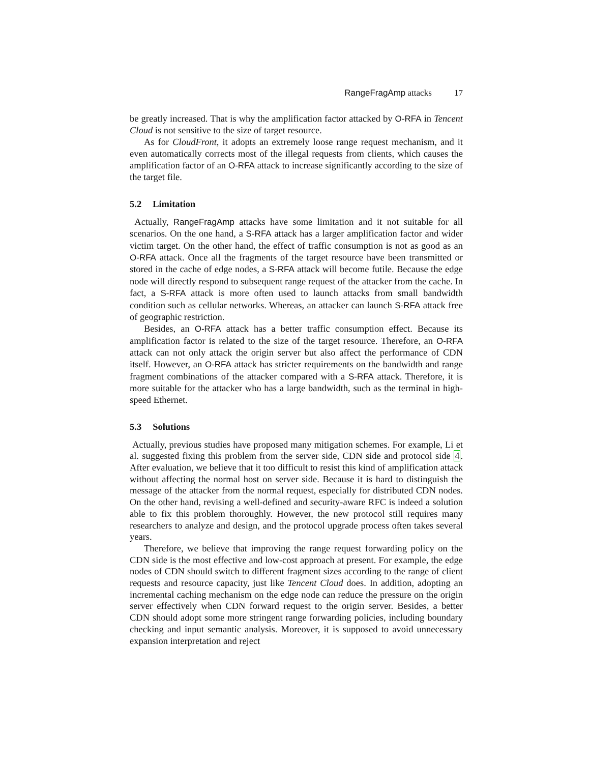RangeFragAmp attacks 17
be greatly increased. That is why the amplification factor attacked by O-RFA in Tencent Cloud is not sensitive to the size of target resource.
As for CloudFront, it adopts an extremely loose range request mechanism, and it even automatically corrects most of the illegal requests from clients, which causes the amplification factor of an O-RFA attack to increase significantly according to the size of the target file.
5.2 Limitation
Actually, RangeFragAmp attacks have some limitation and it not suitable for all scenarios. On the one hand, a S-RFA attack has a larger amplification factor and wider victim target. On the other hand, the effect of traffic consumption is not as good as an O-RFA attack. Once all the fragments of the target resource have been transmitted or stored in the cache of edge nodes, a S-RFA attack will become futile. Because the edge node will directly respond to subsequent range request of the attacker from the cache. In fact, a S-RFA attack is more often used to launch attacks from small bandwidth condition such as cellular networks. Whereas, an attacker can launch S-RFA attack free of geographic restriction.
Besides, an O-RFA attack has a better traffic consumption effect. Because its amplification factor is related to the size of the target resource. Therefore, an O-RFA attack can not only attack the origin server but also affect the performance of CDN itself. However, an O-RFA attack has stricter requirements on the bandwidth and range fragment combinations of the attacker compared with a S-RFA attack. Therefore, it is more suitable for the attacker who has a large bandwidth, such as the terminal in high-speed Ethernet.
5.3 Solutions
Actually, previous studies have proposed many mitigation schemes. For example, Li et al. suggested fixing this problem from the server side, CDN side and protocol side 4. After evaluation, we believe that it too difficult to resist this kind of amplification attack without affecting the normal host on server side. Because it is hard to distinguish the message of the attacker from the normal request, especially for distributed CDN nodes. On the other hand, revising a well-defined and security-aware RFC is indeed a solution able to fix this problem thoroughly. However, the new protocol still requires many researchers to analyze and design, and the protocol upgrade process often takes several years.
Therefore, we believe that improving the range request forwarding policy on the CDN side is the most effective and low-cost approach at present. For example, the edge nodes of CDN should switch to different fragment sizes according to the range of client requests and resource capacity, just like Tencent Cloud does. In addition, adopting an incremental caching mechanism on the edge node can reduce the pressure on the origin server effectively when CDN forward request to the origin server. Besides, a better CDN should adopt some more stringent range forwarding policies, including boundary checking and input semantic analysis. Moreover, it is supposed to avoid unnecessary expansion interpretation and reject